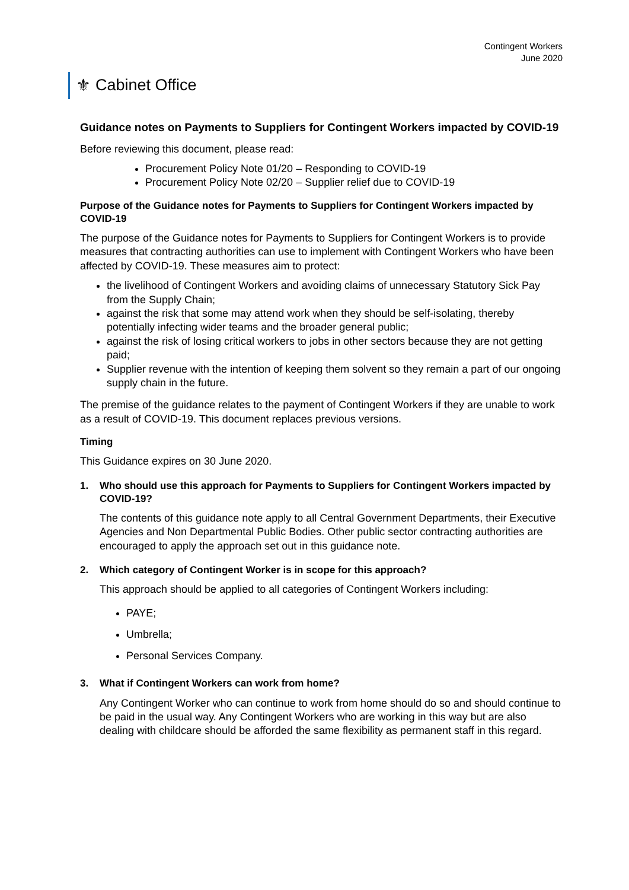Contingent Workers
June 2020
⚜ Cabinet Office
Guidance notes on Payments to Suppliers for Contingent Workers impacted by COVID-19
Before reviewing this document, please read:
Procurement Policy Note 01/20 – Responding to COVID-19
Procurement Policy Note 02/20 – Supplier relief due to COVID-19
Purpose of the Guidance notes for Payments to Suppliers for Contingent Workers impacted by COVID-19
The purpose of the Guidance notes for Payments to Suppliers for Contingent Workers is to provide measures that contracting authorities can use to implement with Contingent Workers who have been affected by COVID-19. These measures aim to protect:
the livelihood of Contingent Workers and avoiding claims of unnecessary Statutory Sick Pay from the Supply Chain;
against the risk that some may attend work when they should be self-isolating, thereby potentially infecting wider teams and the broader general public;
against the risk of losing critical workers to jobs in other sectors because they are not getting paid;
Supplier revenue with the intention of keeping them solvent so they remain a part of our ongoing supply chain in the future.
The premise of the guidance relates to the payment of Contingent Workers if they are unable to work as a result of COVID-19. This document replaces previous versions.
Timing
This Guidance expires on 30 June 2020.
1. Who should use this approach for Payments to Suppliers for Contingent Workers impacted by COVID-19?
The contents of this guidance note apply to all Central Government Departments, their Executive Agencies and Non Departmental Public Bodies. Other public sector contracting authorities are encouraged to apply the approach set out in this guidance note.
2. Which category of Contingent Worker is in scope for this approach?
This approach should be applied to all categories of Contingent Workers including:
PAYE;
Umbrella;
Personal Services Company.
3. What if Contingent Workers can work from home?
Any Contingent Worker who can continue to work from home should do so and should continue to be paid in the usual way. Any Contingent Workers who are working in this way but are also dealing with childcare should be afforded the same flexibility as permanent staff in this regard.